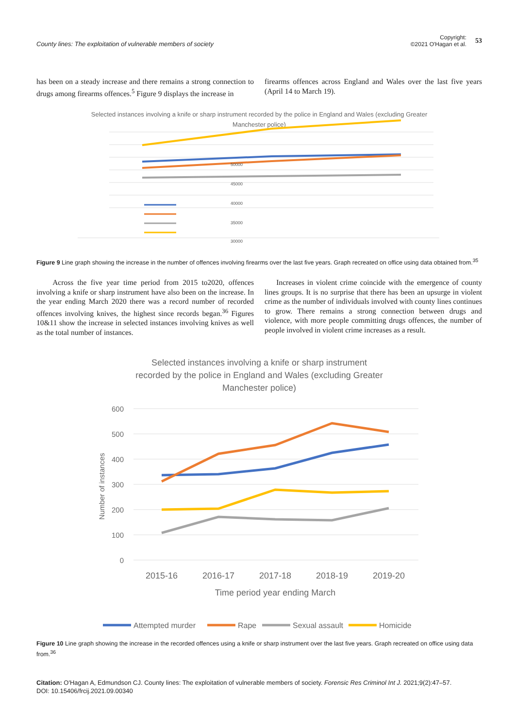County lines: The exploitation of vulnerable members of society
Copyright:
©2021 O'Hagan et al.
53
has been on a steady increase and there remains a strong connection to drugs among firearms offences.<sup>5</sup> Figure 9 displays the increase in
firearms offences across England and Wales over the last five years (April 14 to March 19).
Selected instances involving a knife or sharp instrument recorded by the police in England and Wales (excluding Greater
Manchester police)
50000
45000
40000
35000
30000
Figure 9 Line graph showing the increase in the number of offences involving firearms over the last five years. Graph recreated on office using data obtained from.<sup>35</sup>
Across the five year time period from 2015 to2020, offences involving a knife or sharp instrument have also been on the increase. In the year ending March 2020 there was a record number of recorded offences involving knives, the highest since records began.<sup>36</sup> Figures 10&11 show the increase in selected instances involving knives as well as the total number of instances.
Increases in violent crime coincide with the emergence of county lines groups. It is no surprise that there has been an upsurge in violent crime as the number of individuals involved with county lines continues to grow. There remains a strong connection between drugs and violence, with more people committing drugs offences, the number of people involved in violent crime increases as a result.
Selected instances involving a knife or sharp instrument
recorded by the police in England and Wales (excluding Greater
Manchester police)
600
500
400
300
200
100
0
Number of instances
2015-16
2016-17
2017-18
2018-19
2019-20
Time period year ending March
Attempted murder
Rape
Sexual assault
Homicide
Figure 10 Line graph showing the increase in the recorded offences using a knife or sharp instrument over the last five years. Graph recreated on office using data from.<sup>36</sup>
Citation: O'Hagan A, Edmundson CJ. County lines: The exploitation of vulnerable members of society. Forensic Res Criminol Int J. 2021;9(2):47‒57.
DOI: 10.15406/frcij.2021.09.00340